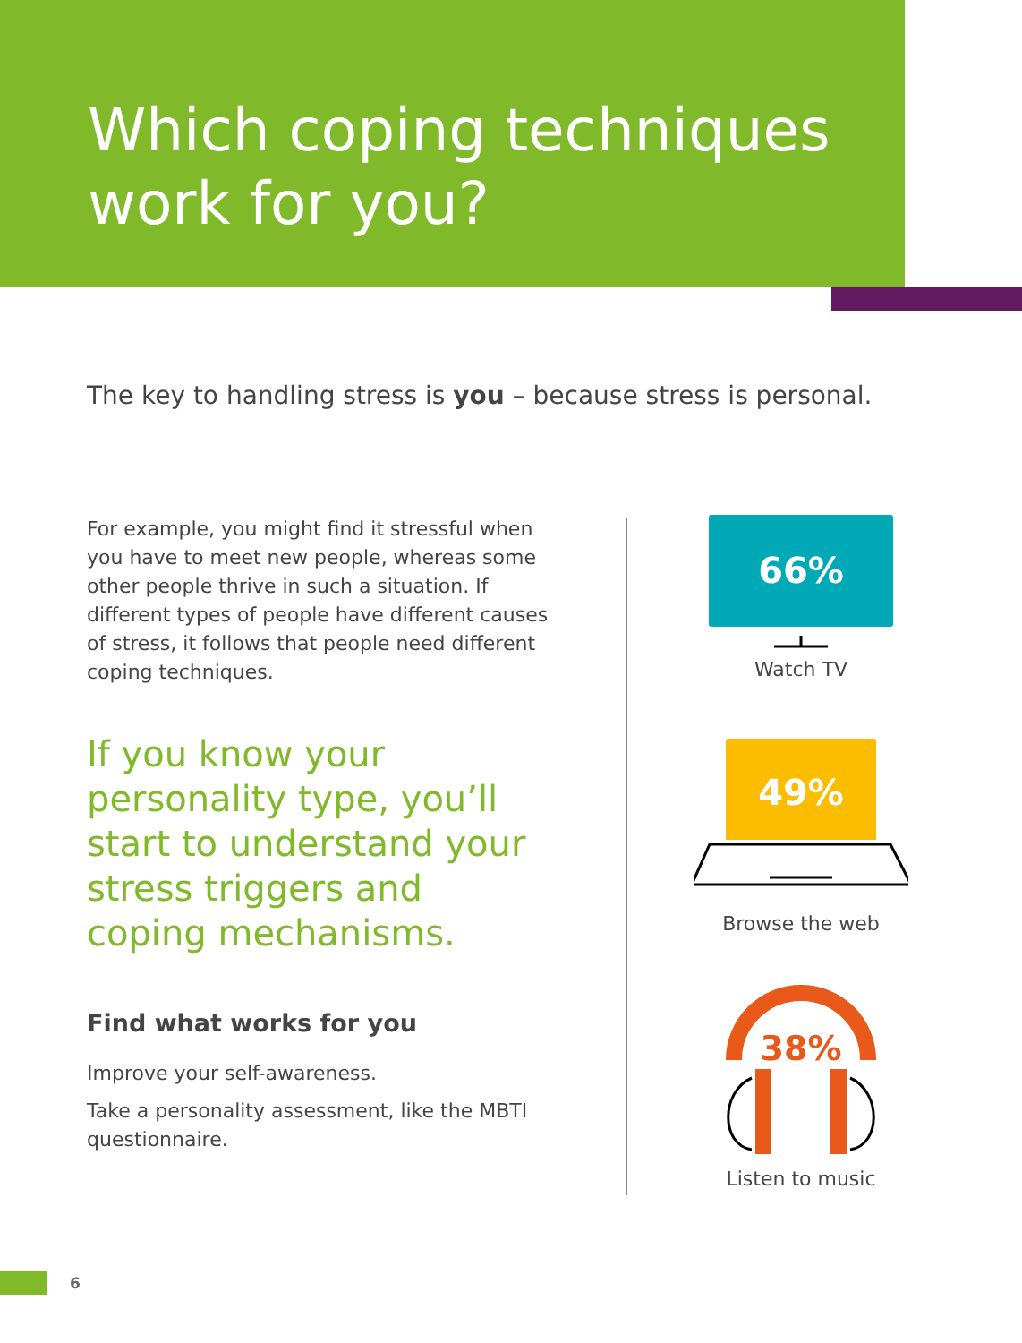Which coping techniques
work for you?
The key to handling stress is you – because stress is personal.
For example, you might find it stressful when you have to meet new people, whereas some other people thrive in such a situation. If different types of people have different causes of stress, it follows that people need different coping techniques.
If you know your personality type, you’ll start to understand your stress triggers and coping mechanisms.
Find what works for you
Improve your self-awareness.
Take a personality assessment, like the MBTI questionnaire.
66%
Watch TV
49%
Browse the web
38%
Listen to music
6